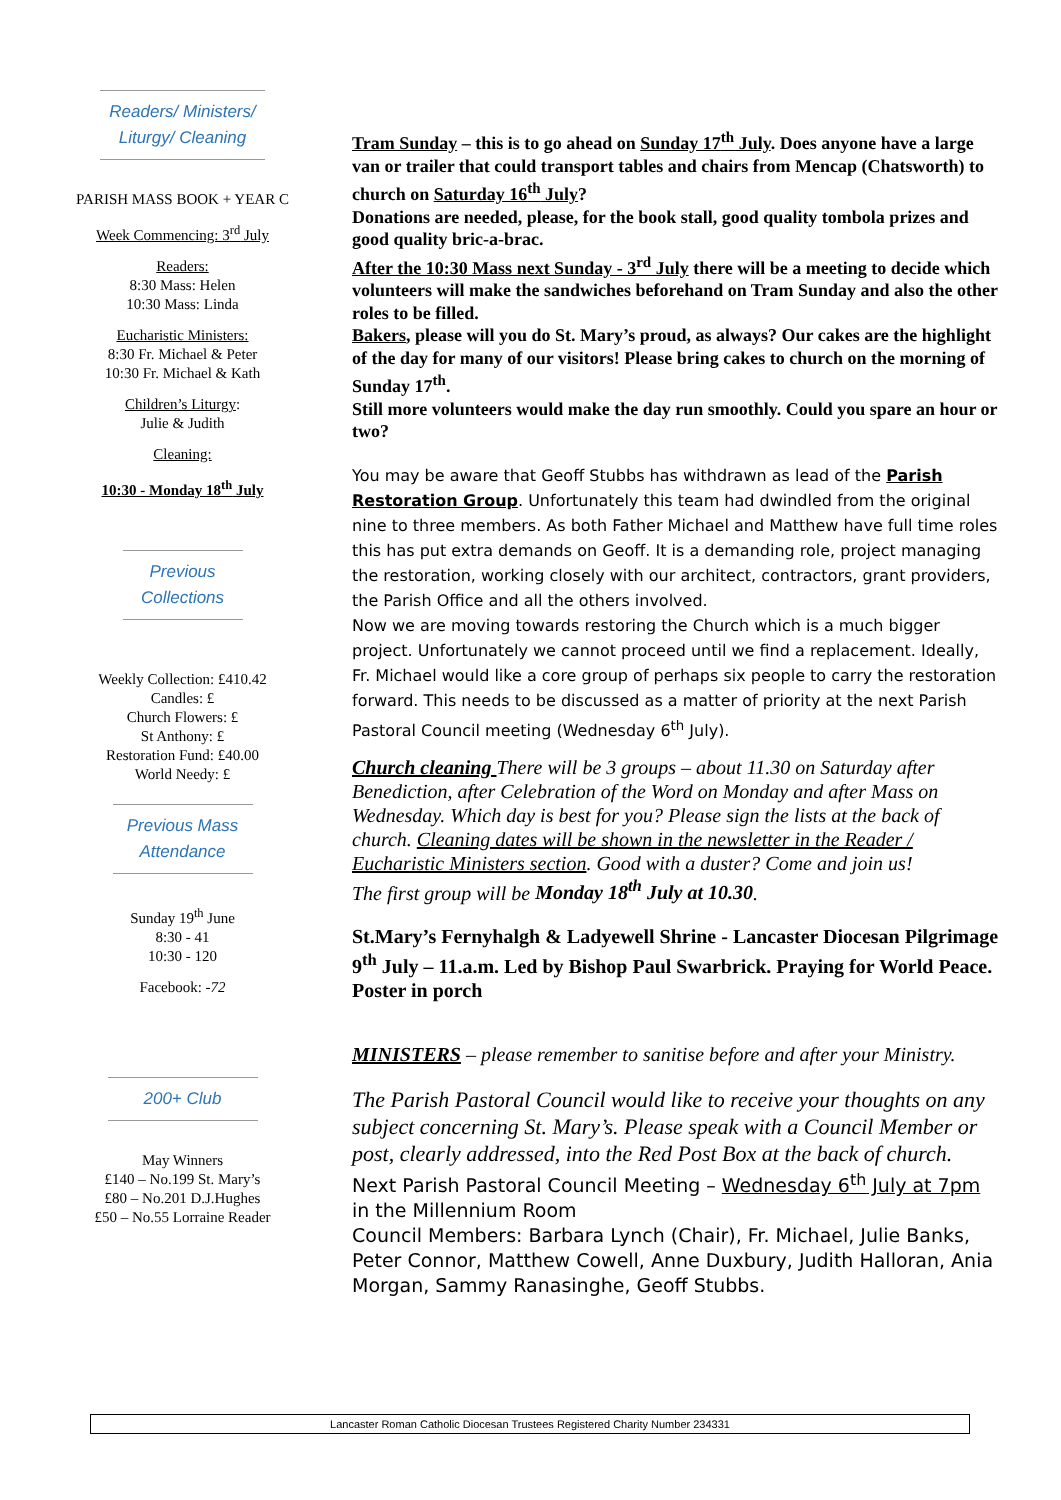Readers/ Ministers/ Liturgy/ Cleaning
PARISH MASS BOOK + YEAR C
Week Commencing: 3<sup>rd</sup> July
Readers:
8:30 Mass: Helen
10:30 Mass: Linda
Eucharistic Ministers:
8:30 Fr. Michael & Peter
10:30 Fr. Michael & Kath
Children’s Liturgy:
Julie & Judith
Cleaning:
10:30 - Monday 18<sup>th</sup> July
Previous Collections
Weekly Collection: £410.42
Candles: £
Church Flowers: £
St Anthony: £
Restoration Fund: £40.00
World Needy: £
Previous Mass Attendance
Sunday 19<sup>th</sup> June
8:30 - 41
10:30 - 120
Facebook: -72
200+ Club
May Winners
£140 – No.199 St. Mary’s
£80 – No.201 D.J.Hughes
£50 – No.55 Lorraine Reader
Tram Sunday – this is to go ahead on Sunday 17<sup>th</sup> July. Does anyone have a large van or trailer that could transport tables and chairs from Mencap (Chatsworth) to church on Saturday 16<sup>th</sup> July?
Donations are needed, please, for the book stall, good quality tombola prizes and good quality bric-a-brac.
After the 10:30 Mass next Sunday - 3<sup>rd</sup> July there will be a meeting to decide which volunteers will make the sandwiches beforehand on Tram Sunday and also the other roles to be filled.
Bakers, please will you do St. Mary’s proud, as always? Our cakes are the highlight of the day for many of our visitors! Please bring cakes to church on the morning of Sunday 17<sup>th</sup>.
Still more volunteers would make the day run smoothly. Could you spare an hour or two?
You may be aware that Geoff Stubbs has withdrawn as lead of the Parish Restoration Group. Unfortunately this team had dwindled from the original nine to three members. As both Father Michael and Matthew have full time roles this has put extra demands on Geoff. It is a demanding role, project managing the restoration, working closely with our architect, contractors, grant providers, the Parish Office and all the others involved.
Now we are moving towards restoring the Church which is a much bigger project. Unfortunately we cannot proceed until we find a replacement. Ideally, Fr. Michael would like a core group of perhaps six people to carry the restoration forward. This needs to be discussed as a matter of priority at the next Parish Pastoral Council meeting (Wednesday 6<sup>th</sup> July).
Church cleaning There will be 3 groups – about 11.30 on Saturday after Benediction, after Celebration of the Word on Monday and after Mass on Wednesday. Which day is best for you? Please sign the lists at the back of church. Cleaning dates will be shown in the newsletter in the Reader / Eucharistic Ministers section. Good with a duster? Come and join us!
The first group will be Monday 18<sup>th</sup> July at 10.30.
St.Mary’s Fernyhalgh & Ladyewell Shrine - Lancaster Diocesan Pilgrimage 9<sup>th</sup> July – 11.a.m. Led by Bishop Paul Swarbrick. Praying for World Peace. Poster in porch
MINISTERS – please remember to sanitise before and after your Ministry.
The Parish Pastoral Council would like to receive your thoughts on any subject concerning St. Mary’s. Please speak with a Council Member or post, clearly addressed, into the Red Post Box at the back of church.
Next Parish Pastoral Council Meeting – Wednesday 6<sup>th</sup> July at 7pm in the Millennium Room
Council Members: Barbara Lynch (Chair), Fr. Michael, Julie Banks, Peter Connor, Matthew Cowell, Anne Duxbury, Judith Halloran, Ania Morgan, Sammy Ranasinghe, Geoff Stubbs.
Lancaster Roman Catholic Diocesan Trustees Registered Charity Number 234331